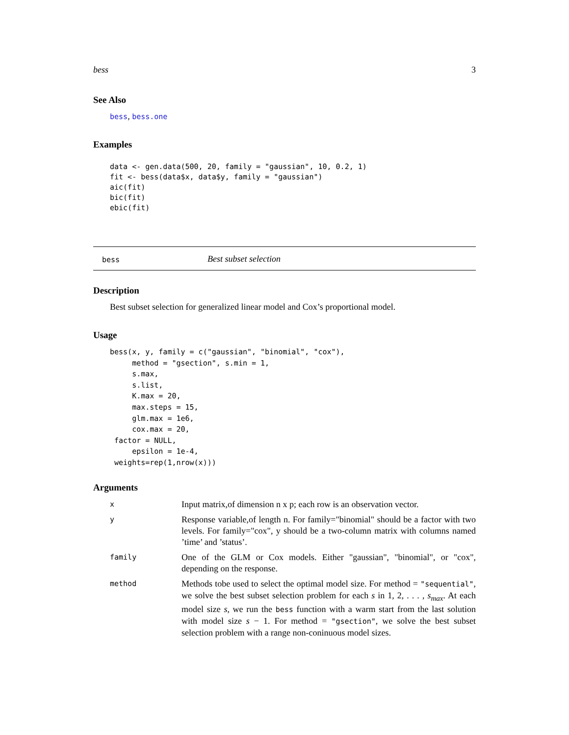bess 3
See Also
bess, bess.one
Examples
data <- gen.data(500, 20, family = "gaussian", 10, 0.2, 1)
fit <- bess(data$x, data$y, family = "gaussian")
aic(fit)
bic(fit)
ebic(fit)
bess Best subset selection
Description
Best subset selection for generalized linear model and Cox’s proportional model.
Usage
bess(x, y, family = c("gaussian", "binomial", "cox"),
     method = "gsection", s.min = 1,
     s.max,
     s.list,
     K.max = 20,
     max.steps = 15,
     glm.max = 1e6,
     cox.max = 20,
 factor = NULL,
     epsilon = 1e-4,
 weights=rep(1,nrow(x)))
Arguments
| x | Input matrix,of dimension n x p; each row is an observation vector. |
| y | Response variable,of length n. For family="binomial" should be a factor with two levels. For family="cox", y should be a two-column matrix with columns named ’time’ and ’status’. |
| family | One of the GLM or Cox models. Either "gaussian", "binomial", or "cox", depending on the response. |
| method | Methods tobe used to select the optimal model size. For method = "sequential" , we solve the best subset selection problem for each s in 1, 2, . . . , s<sub>max</sub>. At each model size s , we run the bess function with a warm start from the last solution with model size s − 1. For method = "gsection" , we solve the best subset selection problem with a range non-coninuous model sizes. |